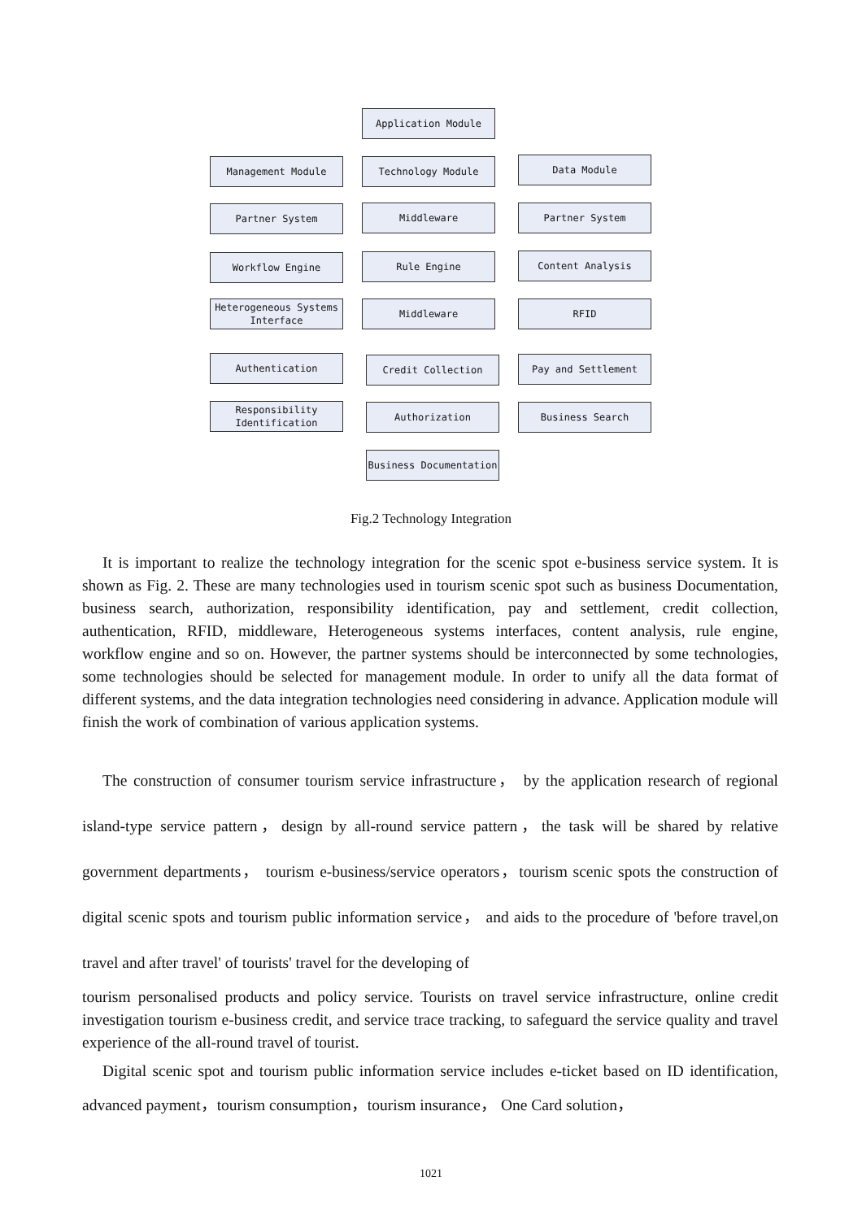Application Module
Management Module Technology Module Data Module
Partner System Middleware Partner System
Workflow Engine Rule Engine Content Analysis
Heterogeneous Systems Interface
Middleware RFID
Authentication Credit Collection Pay and Settlement
Responsibility Identification
Authorization Business Search
Business Documentation
Fig.2 Technology Integration
It is important to realize the technology integration for the scenic spot e-business service system. It is shown as Fig. 2. These are many technologies used in tourism scenic spot such as business Documentation, business search, authorization, responsibility identification, pay and settlement, credit collection, authentication, RFID, middleware, Heterogeneous systems interfaces, content analysis, rule engine, workflow engine and so on. However, the partner systems should be interconnected by some technologies, some technologies should be selected for management module. In order to unify all the data format of different systems, and the data integration technologies need considering in advance. Application module will finish the work of combination of various application systems.
The construction of consumer tourism service infrastructure， by the application research of regional island-type service pattern，design by all-round service pattern，the task will be shared by relative government departments， tourism e-business/service operators，tourism scenic spots the construction of digital scenic spots and tourism public information service， and aids to the procedure of 'before travel,on travel and after travel' of tourists' travel for the developing of
tourism personalised products and policy service. Tourists on travel service infrastructure, online credit investigation tourism e-business credit, and service trace tracking, to safeguard the service quality and travel experience of the all-round travel of tourist.
Digital scenic spot and tourism public information service includes e-ticket based on ID identification, advanced payment，tourism consumption，tourism insurance， One Card solution，
1021